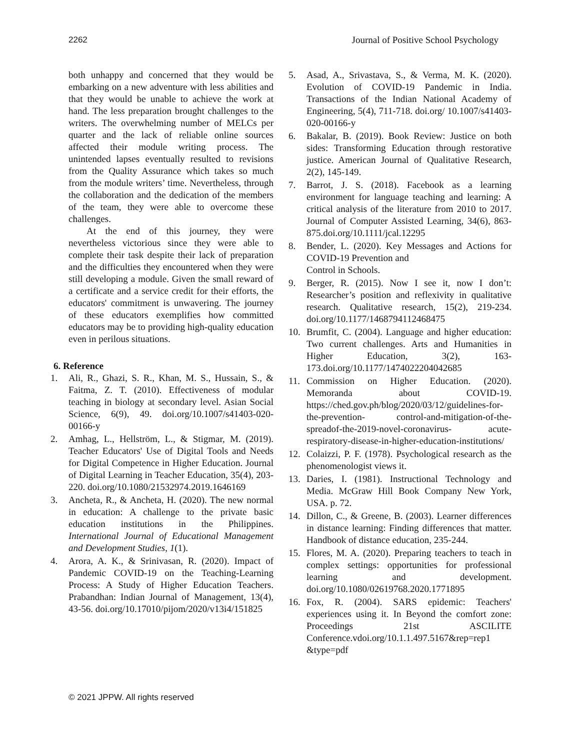2262 Journal of Positive School Psychology
both unhappy and concerned that they would be embarking on a new adventure with less abilities and that they would be unable to achieve the work at hand. The less preparation brought challenges to the writers. The overwhelming number of MELCs per quarter and the lack of reliable online sources affected their module writing process. The unintended lapses eventually resulted to revisions from the Quality Assurance which takes so much from the module writers’ time. Nevertheless, through the collaboration and the dedication of the members of the team, they were able to overcome these challenges.
At the end of this journey, they were nevertheless victorious since they were able to complete their task despite their lack of preparation and the difficulties they encountered when they were still developing a module. Given the small reward of a certificate and a service credit for their efforts, the educators' commitment is unwavering. The journey of these educators exemplifies how committed educators may be to providing high-quality education even in perilous situations.
6. Reference
1. Ali, R., Ghazi, S. R., Khan, M. S., Hussain, S., & Faitma, Z. T. (2010). Effectiveness of modular teaching in biology at secondary level. Asian Social Science, 6(9), 49. doi.org/10.1007/s41403-020-00166-y
2. Amhag, L., Hellström, L., & Stigmar, M. (2019). Teacher Educators' Use of Digital Tools and Needs for Digital Competence in Higher Education. Journal of Digital Learning in Teacher Education, 35(4), 203-220. doi.org/10.1080/21532974.2019.1646169
3. Ancheta, R., & Ancheta, H. (2020). The new normal in education: A challenge to the private basic education institutions in the Philippines. International Journal of Educational Management and Development Studies, 1(1).
4. Arora, A. K., & Srinivasan, R. (2020). Impact of Pandemic COVID-19 on the Teaching-Learning Process: A Study of Higher Education Teachers. Prabandhan: Indian Journal of Management, 13(4), 43-56. doi.org/10.17010/pijom/2020/v13i4/151825
5. Asad, A., Srivastava, S., & Verma, M. K. (2020). Evolution of COVID-19 Pandemic in India. Transactions of the Indian National Academy of Engineering, 5(4), 711-718. doi.org/ 10.1007/s41403-020-00166-y
6. Bakalar, B. (2019). Book Review: Justice on both sides: Transforming Education through restorative justice. American Journal of Qualitative Research, 2(2), 145-149.
7. Barrot, J. S. (2018). Facebook as a learning environment for language teaching and learning: A critical analysis of the literature from 2010 to 2017. Journal of Computer Assisted Learning, 34(6), 863-875.doi.org/10.1111/jcal.12295
8. Bender, L. (2020). Key Messages and Actions for COVID-19 Prevention and
Control in Schools.
9. Berger, R. (2015). Now I see it, now I don’t: Researcher’s position and reflexivity in qualitative research. Qualitative research, 15(2), 219-234. doi.org/10.1177/1468794112468475
10. Brumfit, C. (2004). Language and higher education: Two current challenges. Arts and Humanities in Higher Education, 3(2), 163-173.doi.org/10.1177/1474022204042685
11. Commission on Higher Education. (2020). Memoranda about COVID-19. https://ched.gov.ph/blog/2020/03/12/guidelines-for-the-prevention- control-and-mitigation-of-the-spreadof-the-2019-novel-coronavirus- acute-respiratory-disease-in-higher-education-institutions/
12. Colaizzi, P. F. (1978). Psychological research as the phenomenologist views it.
13. Daries, I. (1981). Instructional Technology and Media. McGraw Hill Book Company New York, USA. p. 72.
14. Dillon, C., & Greene, B. (2003). Learner differences in distance learning: Finding differences that matter. Handbook of distance education, 235-244.
15. Flores, M. A. (2020). Preparing teachers to teach in complex settings: opportunities for professional learning and development. doi.org/10.1080/02619768.2020.1771895
16. Fox, R. (2004). SARS epidemic: Teachers' experiences using it. In Beyond the comfort zone: Proceedings 21st ASCILITE Conference.vdoi.org/10.1.1.497.5167&rep=rep1 &type=pdf
© 2021 JPPW. All rights reserved